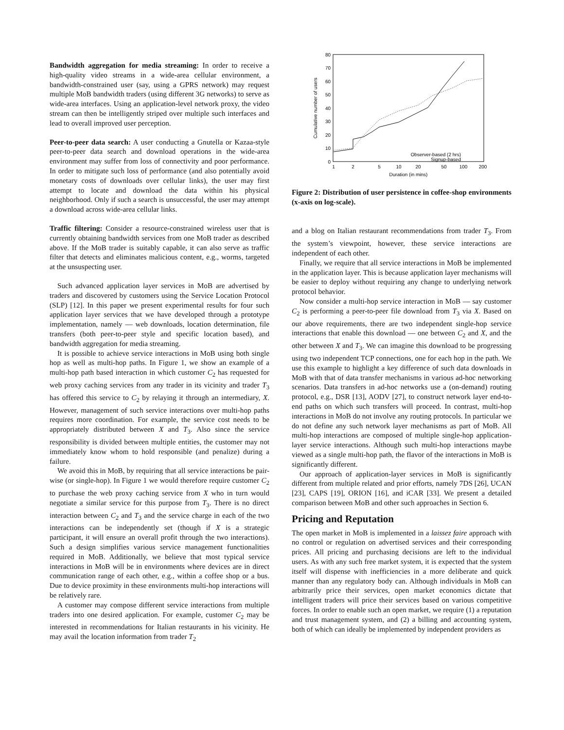Bandwidth aggregation for media streaming: In order to receive a high-quality video streams in a wide-area cellular environment, a bandwidth-constrained user (say, using a GPRS network) may request multiple MoB bandwidth traders (using different 3G networks) to serve as wide-area interfaces. Using an application-level network proxy, the video stream can then be intelligently striped over multiple such interfaces and lead to overall improved user perception.
Peer-to-peer data search: A user conducting a Gnutella or Kazaa-style peer-to-peer data search and download operations in the wide-area environment may suffer from loss of connectivity and poor performance. In order to mitigate such loss of performance (and also potentially avoid monetary costs of downloads over cellular links), the user may first attempt to locate and download the data within his physical neighborhood. Only if such a search is unsuccessful, the user may attempt a download across wide-area cellular links.
Traffic filtering: Consider a resource-constrained wireless user that is currently obtaining bandwidth services from one MoB trader as described above. If the MoB trader is suitably capable, it can also serve as traffic filter that detects and eliminates malicious content, e.g., worms, targeted at the unsuspecting user.
Such advanced application layer services in MoB are advertised by traders and discovered by customers using the Service Location Protocol (SLP) [12]. In this paper we present experimental results for four such application layer services that we have developed through a prototype implementation, namely — web downloads, location determination, file transfers (both peer-to-peer style and specific location based), and bandwidth aggregation for media streaming.
It is possible to achieve service interactions in MoB using both single hop as well as multi-hop paths. In Figure 1, we show an example of a multi-hop path based interaction in which customer C<sub>2</sub> has requested for web proxy caching services from any trader in its vicinity and trader T<sub>3</sub> has offered this service to C<sub>2</sub> by relaying it through an intermediary, X. However, management of such service interactions over multi-hop paths requires more coordination. For example, the service cost needs to be appropriately distributed between X and T<sub>3</sub>. Also since the service responsibility is divided between multiple entities, the customer may not immediately know whom to hold responsible (and penalize) during a failure.
We avoid this in MoB, by requiring that all service interactions be pair-wise (or single-hop). In Figure 1 we would therefore require customer C<sub>2</sub> to purchase the web proxy caching service from X who in turn would negotiate a similar service for this purpose from T<sub>3</sub>. There is no direct interaction between C<sub>2</sub> and T<sub>3</sub> and the service charge in each of the two interactions can be independently set (though if X is a strategic participant, it will ensure an overall profit through the two interactions). Such a design simplifies various service management functionalities required in MoB. Additionally, we believe that most typical service interactions in MoB will be in environments where devices are in direct communication range of each other, e.g., within a coffee shop or a bus. Due to device proximity in these environments multi-hop interactions will be relatively rare.
A customer may compose different service interactions from multiple traders into one desired application. For example, customer C<sub>2</sub> may be interested in recommendations for Italian restaurants in his vicinity. He may avail the location information from trader T<sub>2</sub>
0
10
20
30
40
50
60
70
80
1
2
5
10
20
50
100
200
Duration (in mins)
Cumulative number of users
Observer-based (2 hrs)
Signup-based
Figure 2: Distribution of user persistence in coffee-shop environments (x-axis on log-scale).
and a blog on Italian restaurant recommendations from trader T<sub>3</sub>. From the system’s viewpoint, however, these service interactions are independent of each other.
Finally, we require that all service interactions in MoB be implemented in the application layer. This is because application layer mechanisms will be easier to deploy without requiring any change to underlying network protocol behavior.
Now consider a multi-hop service interaction in MoB — say customer C<sub>2</sub> is performing a peer-to-peer file download from T<sub>3</sub> via X. Based on our above requirements, there are two independent single-hop service interactions that enable this download — one between C<sub>2</sub> and X, and the other between X and T<sub>3</sub>. We can imagine this download to be progressing using two independent TCP connections, one for each hop in the path. We use this example to highlight a key difference of such data downloads in MoB with that of data transfer mechanisms in various ad-hoc networking scenarios. Data transfers in ad-hoc networks use a (on-demand) routing protocol, e.g., DSR [13], AODV [27], to construct network layer end-to-end paths on which such transfers will proceed. In contrast, multi-hop interactions in MoB do not involve any routing protocols. In particular we do not define any such network layer mechanisms as part of MoB. All multi-hop interactions are composed of multiple single-hop application-layer service interactions. Although such multi-hop interactions maybe viewed as a single multi-hop path, the flavor of the interactions in MoB is significantly different.
Our approach of application-layer services in MoB is significantly different from multiple related and prior efforts, namely 7DS [26], UCAN [23], CAPS [19], ORION [16], and iCAR [33]. We present a detailed comparison between MoB and other such approaches in Section 6.
Pricing and Reputation
The open market in MoB is implemented in a laissez faire approach with no control or regulation on advertised services and their corresponding prices. All pricing and purchasing decisions are left to the individual users. As with any such free market system, it is expected that the system itself will dispense with inefficiencies in a more deliberate and quick manner than any regulatory body can. Although individuals in MoB can arbitrarily price their services, open market economics dictate that intelligent traders will price their services based on various competitive forces. In order to enable such an open market, we require (1) a reputation and trust management system, and (2) a billing and accounting system, both of which can ideally be implemented by independent providers as